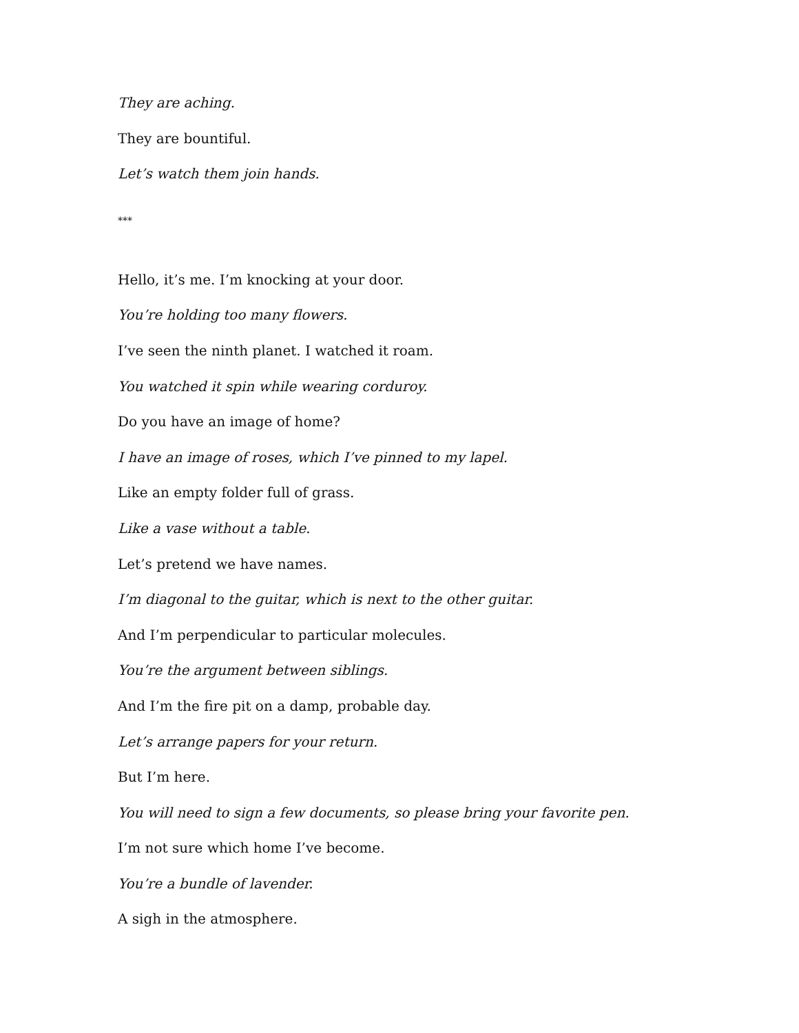They are aching.
They are bountiful.
Let’s watch them join hands.
***
Hello, it’s me. I’m knocking at your door.
You’re holding too many flowers.
I’ve seen the ninth planet. I watched it roam.
You watched it spin while wearing corduroy.
Do you have an image of home?
I have an image of roses, which I’ve pinned to my lapel.
Like an empty folder full of grass.
Like a vase without a table.
Let’s pretend we have names.
I’m diagonal to the guitar, which is next to the other guitar.
And I’m perpendicular to particular molecules.
You’re the argument between siblings.
And I’m the fire pit on a damp, probable day.
Let’s arrange papers for your return.
But I’m here.
You will need to sign a few documents, so please bring your favorite pen.
I’m not sure which home I’ve become.
You’re a bundle of lavender.
A sigh in the atmosphere.